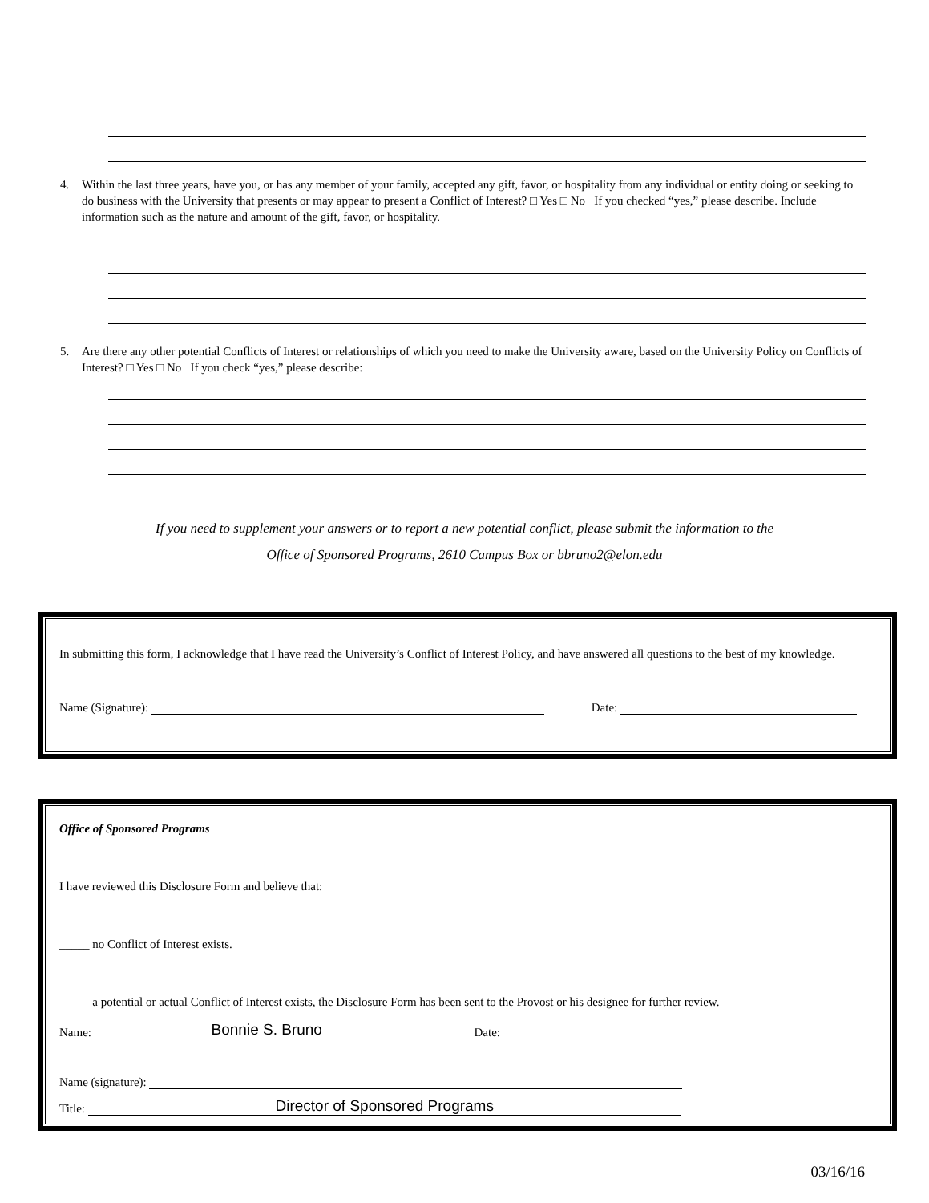4. Within the last three years, have you, or has any member of your family, accepted any gift, favor, or hospitality from any individual or entity doing or seeking to do business with the University that presents or may appear to present a Conflict of Interest? □ Yes □ No If you checked “yes,” please describe. Include information such as the nature and amount of the gift, favor, or hospitality.
5. Are there any other potential Conflicts of Interest or relationships of which you need to make the University aware, based on the University Policy on Conflicts of Interest? □ Yes □ No If you check “yes,” please describe:
If you need to supplement your answers or to report a new potential conflict, please submit the information to the
Office of Sponsored Programs, 2610 Campus Box or bbruno2@elon.edu
In submitting this form, I acknowledge that I have read the University’s Conflict of Interest Policy, and have answered all questions to the best of my knowledge.
Name (Signature): Date:
Office of Sponsored Programs
I have reviewed this Disclosure Form and believe that:
_____ no Conflict of Interest exists.
_____ a potential or actual Conflict of Interest exists, the Disclosure Form has been sent to the Provost or his designee for further review.
Name: Bonnie S. Bruno Date:
Name (signature):
Title: Director of Sponsored Programs
03/16/16